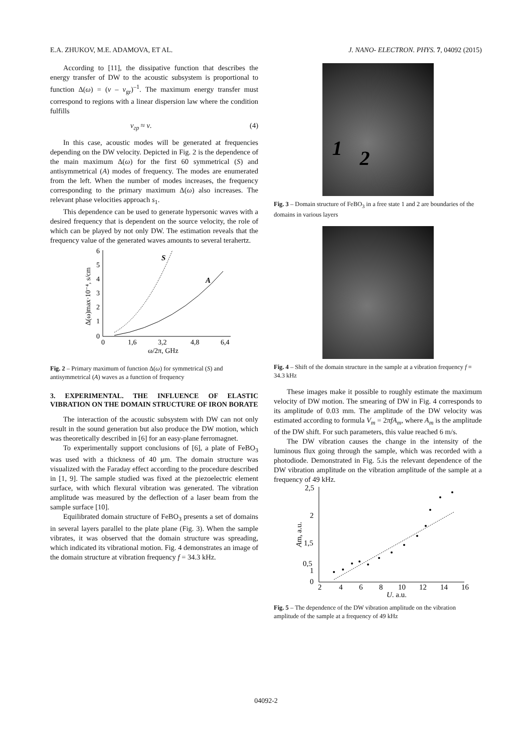E.A. ZHUKOV, M.E. ADAMOVA, ET AL. J. NANO- ELECTRON. PHYS. 7, 04092 (2015)
According to [11], the dissipative function that describes the energy transfer of DW to the acoustic subsystem is proportional to function Δ(ω) = (v – v<sub>gr</sub>)<sup>–1</sup>. The maximum energy transfer must correspond to regions with a linear dispersion law where the condition fulfills
v<sub>гр</sub> ≈ v. (4)
In this case, acoustic modes will be generated at frequencies depending on the DW velocity. Depicted in Fig. 2 is the dependence of the main maximum Δ(ω) for the first 60 symmetrical (S) and antisymmetrical (A) modes of frequency. The modes are enumerated from the left. When the number of modes increases, the frequency corresponding to the primary maximum Δ(ω) also increases. The relevant phase velocities approach s<sub>1</sub>.
This dependence can be used to generate hypersonic waves with a desired frequency that is dependent on the source velocity, the role of which can be played by not only DW. The estimation reveals that the frequency value of the generated waves amounts to several terahertz.
6
5
4
3
2
1
0
0
1,6
3,2
4,8
6,4
ω/2π, GHz
Δ(ω)max·10⁻⁴, s/cm
S
A
Fig. 2 – Primary maximum of function Δ(ω) for symmetrical (S) and antisymmetrical (A) waves as a function of frequency
3. EXPERIMENTAL. THE INFLUENCE OF ELASTIC VIBRATION ON THE DOMAIN STRUCTURE OF IRON BORATE
The interaction of the acoustic subsystem with DW can not only result in the sound generation but also produce the DW motion, which was theoretically described in [6] for an easy-plane ferromagnet.
To experimentally support conclusions of [6], a plate of FeBO<sub>3</sub> was used with a thickness of 40 μm. The domain structure was visualized with the Faraday effect according to the procedure described in [1, 9]. The sample studied was fixed at the piezoelectric element surface, with which flexural vibration was generated. The vibration amplitude was measured by the deflection of a laser beam from the sample surface [10].
Equilibrated domain structure of FeBO<sub>3</sub> presents a set of domains in several layers parallel to the plate plane (Fig. 3). When the sample vibrates, it was observed that the domain structure was spreading, which indicated its vibrational motion. Fig. 4 demonstrates an image of the domain structure at vibration frequency f = 34.3 kHz.
1 2
Fig. 3 – Domain structure of FeBO<sub>3</sub> in a free state 1 and 2 are boundaries of the domains in various layers
Fig. 4 – Shift of the domain structure in the sample at a vibration frequency f = 34.3 kHz
These images make it possible to roughly estimate the maximum velocity of DW motion. The smearing of DW in Fig. 4 corresponds to its amplitude of 0.03 mm. The amplitude of the DW velocity was estimated according to formula V<sub>m</sub> = 2πfA<sub>m</sub>, where A<sub>m</sub> is the amplitude of the DW shift. For such parameters, this value reached 6 m/s.
The DW vibration causes the change in the intensity of the luminous flux going through the sample, which was recorded with a photodiode. Demonstrated in Fig. 5.is the relevant dependence of the DW vibration amplitude on the vibration amplitude of the sample at a frequency of 49 kHz.
2,5
2
1,5
1
0,5
0
2
4
6
8
10
12
14
16
U, a.u.
Am, a.u.
Fig. 5 – The dependence of the DW vibration amplitude on the vibration amplitude of the sample at a frequency of 49 kHz
04092-2